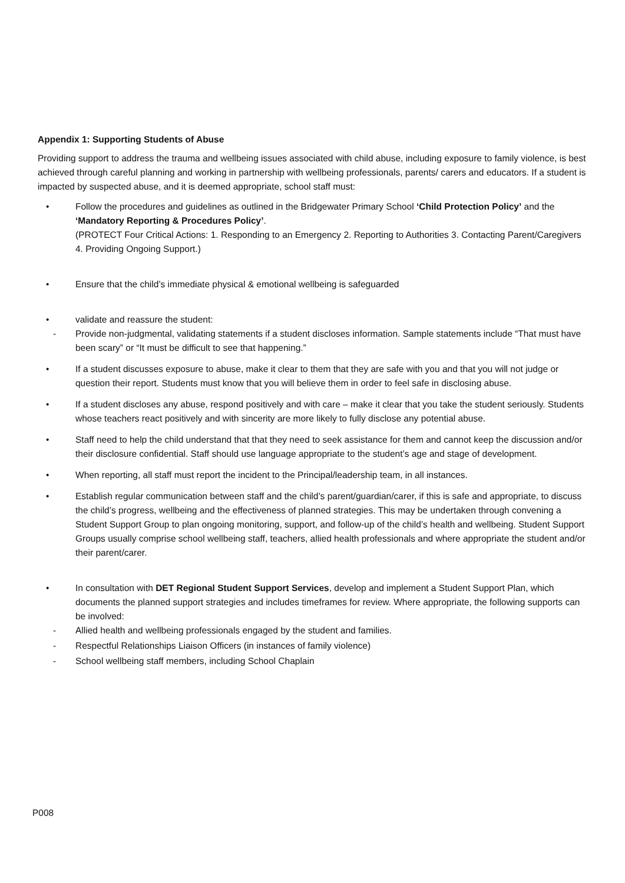Appendix 1: Supporting Students of Abuse
Providing support to address the trauma and wellbeing issues associated with child abuse, including exposure to family violence, is best achieved through careful planning and working in partnership with wellbeing professionals, parents/ carers and educators. If a student is impacted by suspected abuse, and it is deemed appropriate, school staff must:
• Follow the procedures and guidelines as outlined in the Bridgewater Primary School ‘Child Protection Policy’ and the ‘Mandatory Reporting & Procedures Policy’.
(PROTECT Four Critical Actions: 1. Responding to an Emergency 2. Reporting to Authorities 3. Contacting Parent/Caregivers 4. Providing Ongoing Support.)
• Ensure that the child’s immediate physical & emotional wellbeing is safeguarded
• validate and reassure the student:
- Provide non-judgmental, validating statements if a student discloses information. Sample statements include “That must have been scary” or “It must be difficult to see that happening.”
• If a student discusses exposure to abuse, make it clear to them that they are safe with you and that you will not judge or question their report. Students must know that you will believe them in order to feel safe in disclosing abuse.
• If a student discloses any abuse, respond positively and with care – make it clear that you take the student seriously. Students whose teachers react positively and with sincerity are more likely to fully disclose any potential abuse.
• Staff need to help the child understand that that they need to seek assistance for them and cannot keep the discussion and/or their disclosure confidential. Staff should use language appropriate to the student’s age and stage of development.
• When reporting, all staff must report the incident to the Principal/leadership team, in all instances.
• Establish regular communication between staff and the child’s parent/guardian/carer, if this is safe and appropriate, to discuss the child’s progress, wellbeing and the effectiveness of planned strategies. This may be undertaken through convening a Student Support Group to plan ongoing monitoring, support, and follow-up of the child’s health and wellbeing. Student Support Groups usually comprise school wellbeing staff, teachers, allied health professionals and where appropriate the student and/or their parent/carer.
• In consultation with DET Regional Student Support Services, develop and implement a Student Support Plan, which documents the planned support strategies and includes timeframes for review. Where appropriate, the following supports can be involved:
- Allied health and wellbeing professionals engaged by the student and families.
- Respectful Relationships Liaison Officers (in instances of family violence)
- School wellbeing staff members, including School Chaplain
P008